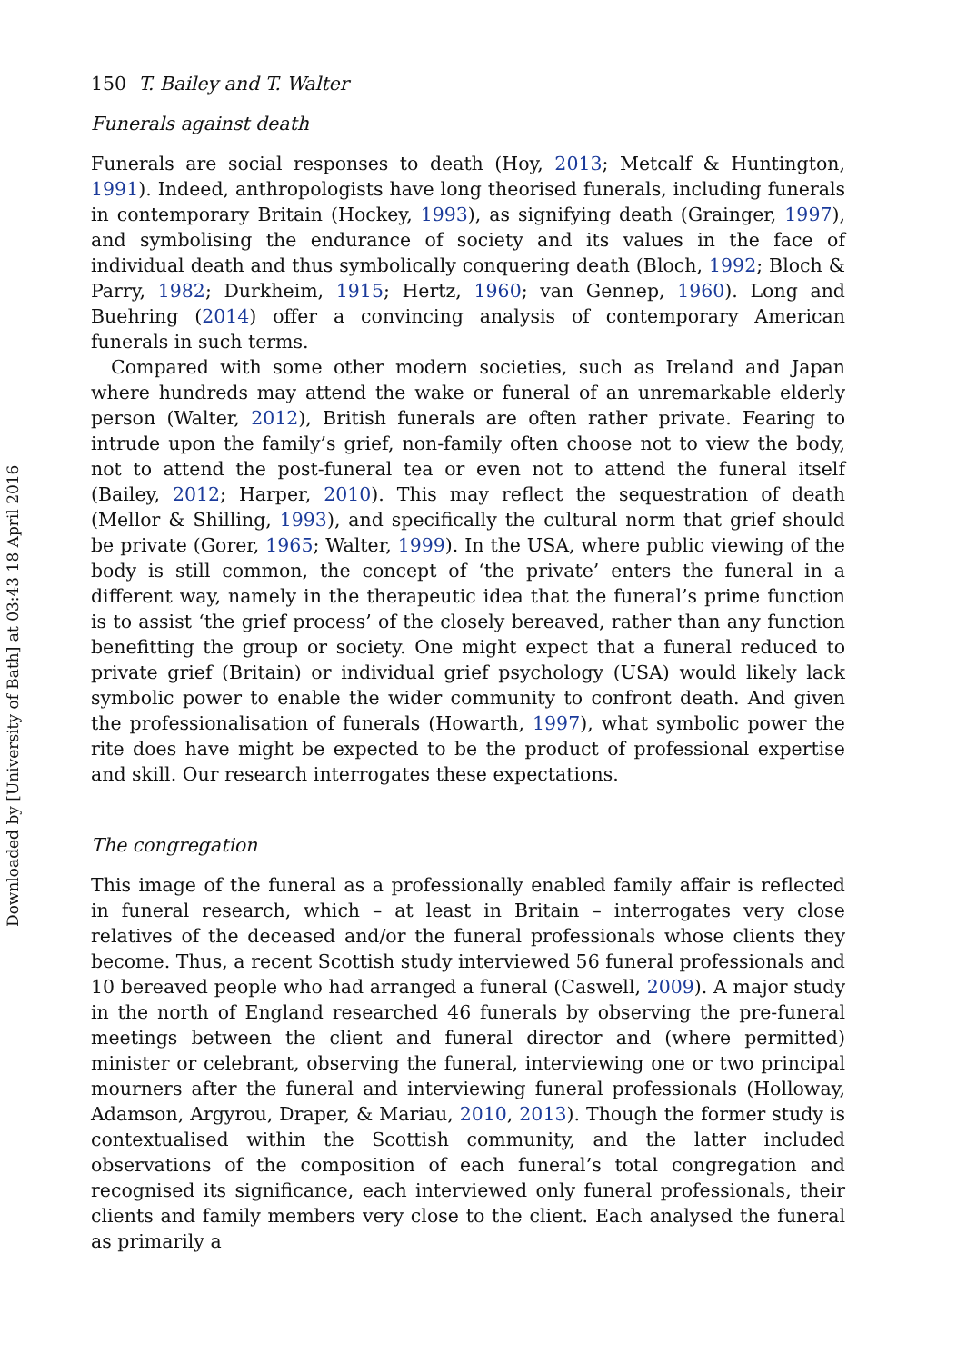Downloaded by [University of Bath] at 03:43 18 April 2016
150 T. Bailey and T. Walter
Funerals against death
Funerals are social responses to death (Hoy, 2013; Metcalf & Huntington, 1991). Indeed, anthropologists have long theorised funerals, including funerals in contemporary Britain (Hockey, 1993), as signifying death (Grainger, 1997), and symbolising the endurance of society and its values in the face of individual death and thus symbolically conquering death (Bloch, 1992; Bloch & Parry, 1982; Durkheim, 1915; Hertz, 1960; van Gennep, 1960). Long and Buehring (2014) offer a convincing analysis of contemporary American funerals in such terms.
Compared with some other modern societies, such as Ireland and Japan where hundreds may attend the wake or funeral of an unremarkable elderly person (Walter, 2012), British funerals are often rather private. Fearing to intrude upon the family’s grief, non-family often choose not to view the body, not to attend the post-funeral tea or even not to attend the funeral itself (Bailey, 2012; Harper, 2010). This may reflect the sequestration of death (Mellor & Shilling, 1993), and specifically the cultural norm that grief should be private (Gorer, 1965; Walter, 1999). In the USA, where public viewing of the body is still common, the concept of ‘the private’ enters the funeral in a different way, namely in the therapeutic idea that the funeral’s prime function is to assist ‘the grief process’ of the closely bereaved, rather than any function benefitting the group or society. One might expect that a funeral reduced to private grief (Britain) or individual grief psychology (USA) would likely lack symbolic power to enable the wider community to confront death. And given the professionalisation of funerals (Howarth, 1997), what symbolic power the rite does have might be expected to be the product of professional expertise and skill. Our research interrogates these expectations.
The congregation
This image of the funeral as a professionally enabled family affair is reflected in funeral research, which – at least in Britain – interrogates very close relatives of the deceased and/or the funeral professionals whose clients they become. Thus, a recent Scottish study interviewed 56 funeral professionals and 10 bereaved people who had arranged a funeral (Caswell, 2009). A major study in the north of England researched 46 funerals by observing the pre-funeral meetings between the client and funeral director and (where permitted) minister or celebrant, observing the funeral, interviewing one or two principal mourners after the funeral and interviewing funeral professionals (Holloway, Adamson, Argyrou, Draper, & Mariau, 2010, 2013). Though the former study is contextualised within the Scottish community, and the latter included observations of the composition of each funeral’s total congregation and recognised its significance, each interviewed only funeral professionals, their clients and family members very close to the client. Each analysed the funeral as primarily a